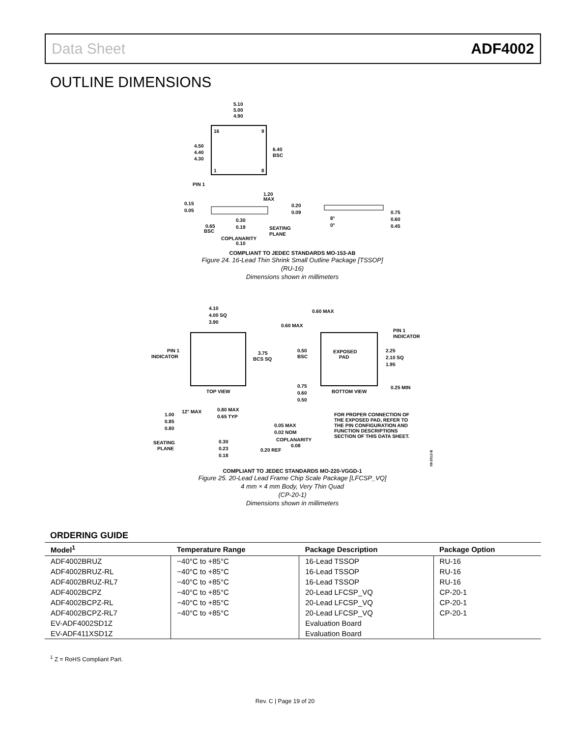Data Sheet ADF4002
OUTLINE DIMENSIONS
5.10
5.00
4.90
4.50
4.40
4.30
6.40
BSC
PIN 1
16
9
1
8
0.15
0.05
1.20
MAX
0.20
0.09
0.30
0.19
0.65
BSC
SEATING
PLANE
COPLANARITY
0.10
8°
0°
0.75
0.60
0.45
COMPLIANT TO JEDEC STANDARDS MO-153-AB
Figure 24. 16-Lead Thin Shrink Small Outline Package [TSSOP]
(RU-16)
Dimensions shown in millimeters
4.10
4.00 SQ
3.90
PIN 1
INDICATOR
3.75
BCS SQ
TOP VIEW
0.60 MAX
0.60 MAX
PIN 1
INDICATOR
EXPOSED
PAD
0.50
BSC
2.25
2.10 SQ
1.95
0.75
0.60
0.50
BOTTOM VIEW
0.25 MIN
1.00
0.85
0.80
12° MAX
0.80 MAX
0.65 TYP
0.05 MAX
0.02 NOM
COPLANARITY
0.08
SEATING
PLANE
0.30
0.23
0.18
0.20 REF
FOR PROPER CONNECTION OF
THE EXPOSED PAD, REFER TO
THE PIN CONFIGURATION AND
FUNCTION DESCRIPTIONS
SECTION OF THIS DATA SHEET.
04-09-2012-B
COMPLIANT TO JEDEC STANDARDS MO-220-VGGD-1
Figure 25. 20-Lead Lead Frame Chip Scale Package [LFCSP_VQ]
4 mm × 4 mm Body, Very Thin Quad
(CP-20-1)
Dimensions shown in millimeters
ORDERING GUIDE
| Model<sup>1</sup> | Temperature Range | Package Description | Package Option |
| --- | --- | --- | --- |
| ADF4002BRUZ | −40°C to +85°C | 16-Lead TSSOP | RU-16 |
| ADF4002BRUZ-RL | −40°C to +85°C | 16-Lead TSSOP | RU-16 |
| ADF4002BRUZ-RL7 | −40°C to +85°C | 16-Lead TSSOP | RU-16 |
| ADF4002BCPZ | −40°C to +85°C | 20-Lead LFCSP_VQ | CP-20-1 |
| ADF4002BCPZ-RL | −40°C to +85°C | 20-Lead LFCSP_VQ | CP-20-1 |
| ADF4002BCPZ-RL7 | −40°C to +85°C | 20-Lead LFCSP_VQ | CP-20-1 |
| EV-ADF4002SD1Z | | Evaluation Board | |
| EV-ADF411XSD1Z | | Evaluation Board | |
<sup>1</sup> Z = RoHS Compliant Part.
Rev. C | Page 19 of 20